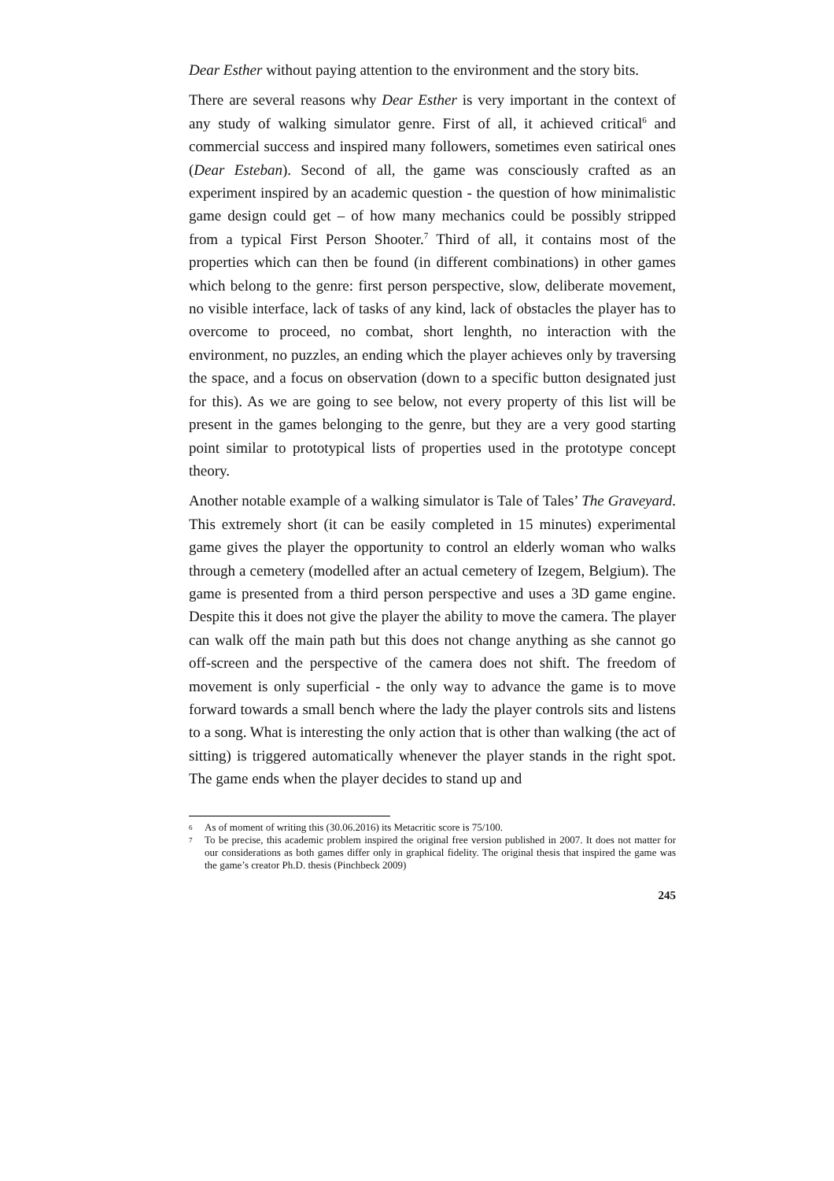Dear Esther without paying attention to the environment and the story bits.
There are several reasons why Dear Esther is very important in the context of any study of walking simulator genre. First of all, it achieved critical<sup>6</sup> and commercial success and inspired many followers, sometimes even satirical ones (Dear Esteban). Second of all, the game was consciously crafted as an experiment inspired by an academic question - the question of how minimalistic game design could get – of how many mechanics could be possibly stripped from a typical First Person Shooter.<sup>7</sup> Third of all, it contains most of the properties which can then be found (in different combinations) in other games which belong to the genre: first person perspective, slow, deliberate movement, no visible interface, lack of tasks of any kind, lack of obstacles the player has to overcome to proceed, no combat, short lenghth, no interaction with the environment, no puzzles, an ending which the player achieves only by traversing the space, and a focus on observation (down to a specific button designated just for this). As we are going to see below, not every property of this list will be present in the games belonging to the genre, but they are a very good starting point similar to prototypical lists of properties used in the prototype concept theory.
Another notable example of a walking simulator is Tale of Tales’ The Graveyard. This extremely short (it can be easily completed in 15 minutes) experimental game gives the player the opportunity to control an elderly woman who walks through a cemetery (modelled after an actual cemetery of Izegem, Belgium). The game is presented from a third person perspective and uses a 3D game engine. Despite this it does not give the player the ability to move the camera. The player can walk off the main path but this does not change anything as she cannot go off-screen and the perspective of the camera does not shift. The freedom of movement is only superficial - the only way to advance the game is to move forward towards a small bench where the lady the player controls sits and listens to a song. What is interesting the only action that is other than walking (the act of sitting) is triggered automatically whenever the player stands in the right spot. The game ends when the player decides to stand up and
6 As of moment of writing this (30.06.2016) its Metacritic score is 75/100.
7 To be precise, this academic problem inspired the original free version published in 2007. It does not matter for our considerations as both games differ only in graphical fidelity. The original thesis that inspired the game was the game’s creator Ph.D. thesis (Pinchbeck 2009)
245